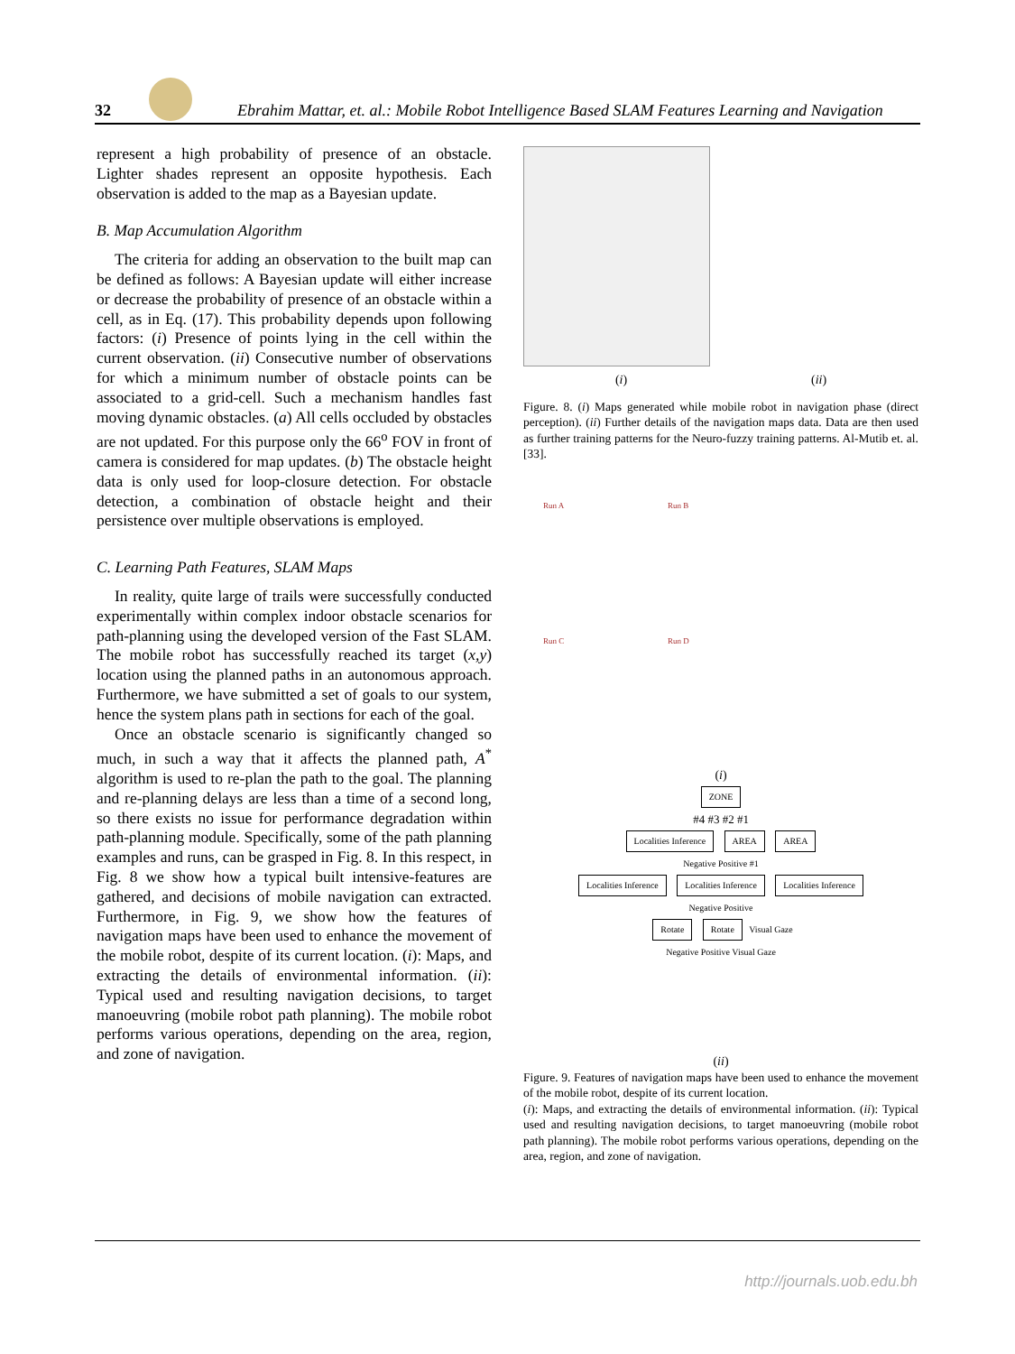32 Ebrahim Mattar, et. al.: Mobile Robot Intelligence Based SLAM Features Learning and Navigation
represent a high probability of presence of an obstacle. Lighter shades represent an opposite hypothesis. Each observation is added to the map as a Bayesian update.
B. Map Accumulation Algorithm
The criteria for adding an observation to the built map can be defined as follows: A Bayesian update will either increase or decrease the probability of presence of an obstacle within a cell, as in Eq. (17). This probability depends upon following factors: (i) Presence of points lying in the cell within the current observation. (ii) Consecutive number of observations for which a minimum number of obstacle points can be associated to a grid-cell. Such a mechanism handles fast moving dynamic obstacles. (a) All cells occluded by obstacles are not updated. For this purpose only the 66<sup>o</sup> FOV in front of camera is considered for map updates. (b) The obstacle height data is only used for loop-closure detection. For obstacle detection, a combination of obstacle height and their persistence over multiple observations is employed.
C. Learning Path Features, SLAM Maps
In reality, quite large of trails were successfully conducted experimentally within complex indoor obstacle scenarios for path-planning using the developed version of the Fast SLAM. The mobile robot has successfully reached its target (x,y) location using the planned paths in an autonomous approach. Furthermore, we have submitted a set of goals to our system, hence the system plans path in sections for each of the goal.
Once an obstacle scenario is significantly changed so much, in such a way that it affects the planned path, A<sup>*</sup> algorithm is used to re-plan the path to the goal. The planning and re-planning delays are less than a time of a second long, so there exists no issue for performance degradation within path-planning module. Specifically, some of the path planning examples and runs, can be grasped in Fig. 8. In this respect, in Fig. 8 we show how a typical built intensive-features are gathered, and decisions of mobile navigation can extracted. Furthermore, in Fig. 9, we show how the features of navigation maps have been used to enhance the movement of the mobile robot, despite of its current location. (i): Maps, and extracting the details of environmental information. (ii): Typical used and resulting navigation decisions, to target manoeuvring (mobile robot path planning). The mobile robot performs various operations, depending on the area, region, and zone of navigation.
(i) (ii)
Figure. 8. (i) Maps generated while mobile robot in navigation phase (direct perception). (ii) Further details of the navigation maps data. Data are then used as further training patterns for the Neuro-fuzzy training patterns. Al-Mutib et. al. [33].
Run A Run B
Run C Run D
(i)
ZONE
#4 #3 #2 #1
Localities Inference AREA AREA
Negative Positive #1
Localities Inference Localities Inference Localities Inference
Negative Positive
Rotate Rotate Visual Gaze
Negative Positive Visual Gaze
(ii)
Figure. 9. Features of navigation maps have been used to enhance the movement of the mobile robot, despite of its current location.
(i): Maps, and extracting the details of environmental information. (ii): Typical used and resulting navigation decisions, to target manoeuvring (mobile robot path planning). The mobile robot performs various operations, depending on the area, region, and zone of navigation.
http://journals.uob.edu.bh